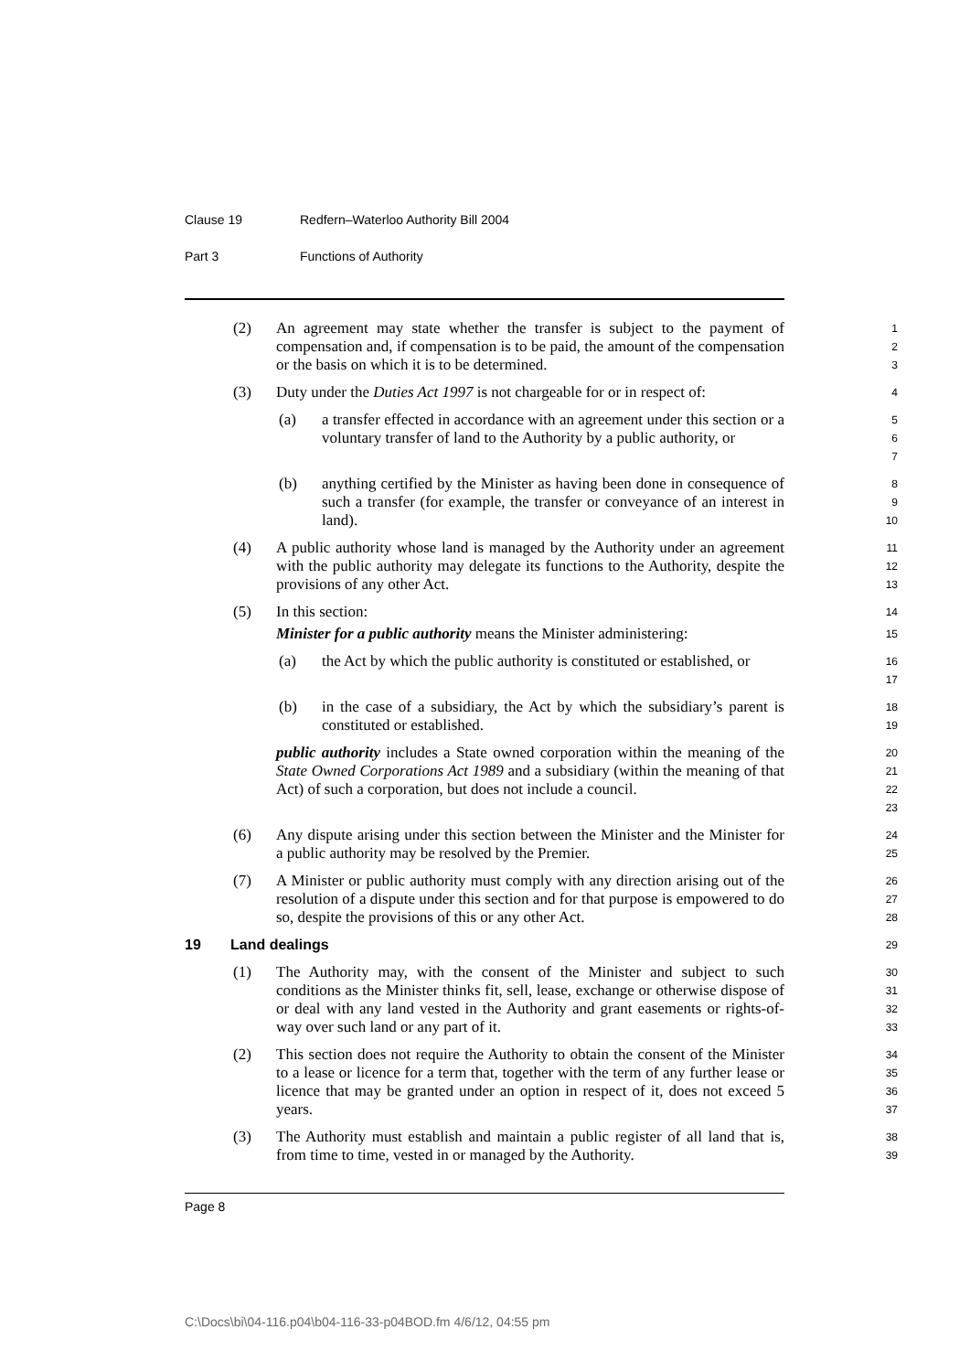Clause 19 Redfern–Waterloo Authority Bill 2004
Part 3 Functions of Authority
(2) An agreement may state whether the transfer is subject to the payment of compensation and, if compensation is to be paid, the amount of the compensation or the basis on which it is to be determined.
1
2
3
(3) Duty under the Duties Act 1997 is not chargeable for or in respect of:
4
(a) a transfer effected in accordance with an agreement under this section or a voluntary transfer of land to the Authority by a public authority, or
5
6
7
(b) anything certified by the Minister as having been done in consequence of such a transfer (for example, the transfer or conveyance of an interest in land).
8
9
10
(4) A public authority whose land is managed by the Authority under an agreement with the public authority may delegate its functions to the Authority, despite the provisions of any other Act.
11
12
13
(5) In this section:
14
Minister for a public authority means the Minister administering:
15
(a) the Act by which the public authority is constituted or established, or
16
17
(b) in the case of a subsidiary, the Act by which the subsidiary’s parent is constituted or established.
18
19
public authority includes a State owned corporation within the meaning of the State Owned Corporations Act 1989 and a subsidiary (within the meaning of that Act) of such a corporation, but does not include a council.
20
21
22
23
(6) Any dispute arising under this section between the Minister and the Minister for a public authority may be resolved by the Premier.
24
25
(7) A Minister or public authority must comply with any direction arising out of the resolution of a dispute under this section and for that purpose is empowered to do so, despite the provisions of this or any other Act.
26
27
28
19 Land dealings
29
(1) The Authority may, with the consent of the Minister and subject to such conditions as the Minister thinks fit, sell, lease, exchange or otherwise dispose of or deal with any land vested in the Authority and grant easements or rights-of-way over such land or any part of it.
30
31
32
33
(2) This section does not require the Authority to obtain the consent of the Minister to a lease or licence for a term that, together with the term of any further lease or licence that may be granted under an option in respect of it, does not exceed 5 years.
34
35
36
37
(3) The Authority must establish and maintain a public register of all land that is, from time to time, vested in or managed by the Authority.
38
39
Page 8
C:\Docs\bi\04-116.p04\b04-116-33-p04BOD.fm 4/6/12, 04:55 pm